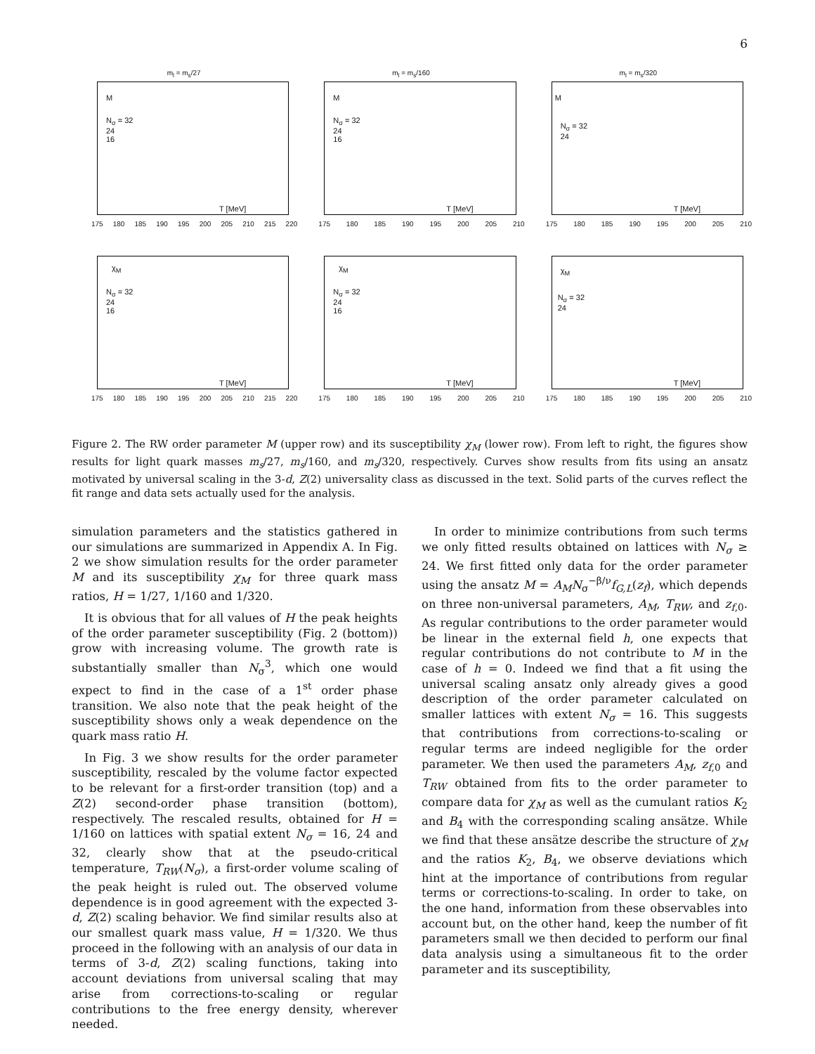6
m<sub>l</sub> = m<sub>s</sub>/27
M
N<sub>σ</sub> = 32
24
16
T [MeV]
175 180 185 190 195 200 205 210 215 220
m<sub>l</sub> = m<sub>s</sub>/160
M
N<sub>σ</sub> = 32
24
16
T [MeV]
175 180 185 190 195 200 205 210
m<sub>l</sub> = m<sub>s</sub>/320
M
N<sub>σ</sub> = 32
24
T [MeV]
175 180 185 190 195 200 205 210
χ<sub>M</sub>
N<sub>σ</sub> = 32
24
16
T [MeV]
175 180 185 190 195 200 205 210 215 220
χ<sub>M</sub>
N<sub>σ</sub> = 32
24
16
T [MeV]
175 180 185 190 195 200 205 210
χ<sub>M</sub>
N<sub>σ</sub> = 32
24
T [MeV]
175 180 185 190 195 200 205 210
Figure 2. The RW order parameter M (upper row) and its susceptibility χ<sub>M</sub> (lower row). From left to right, the figures show results for light quark masses m<sub>s</sub>/27, m<sub>s</sub>/160, and m<sub>s</sub>/320, respectively. Curves show results from fits using an ansatz motivated by universal scaling in the 3-d, Z(2) universality class as discussed in the text. Solid parts of the curves reflect the fit range and data sets actually used for the analysis.
simulation parameters and the statistics gathered in our simulations are summarized in Appendix A. In Fig. 2 we show simulation results for the order parameter M and its susceptibility χ<sub>M</sub> for three quark mass ratios, H = 1/27, 1/160 and 1/320.
It is obvious that for all values of H the peak heights of the order parameter susceptibility (Fig. 2 (bottom)) grow with increasing volume. The growth rate is substantially smaller than N<sub>σ</sub><sup>3</sup>, which one would expect to find in the case of a 1<sup>st</sup> order phase transition. We also note that the peak height of the susceptibility shows only a weak dependence on the quark mass ratio H.
In Fig. 3 we show results for the order parameter susceptibility, rescaled by the volume factor expected to be relevant for a first-order transition (top) and a Z(2) second-order phase transition (bottom), respectively. The rescaled results, obtained for H = 1/160 on lattices with spatial extent N<sub>σ</sub> = 16, 24 and 32, clearly show that at the pseudo-critical temperature, T<sub>RW</sub>(N<sub>σ</sub>), a first-order volume scaling of the peak height is ruled out. The observed volume dependence is in good agreement with the expected 3-d, Z(2) scaling behavior. We find similar results also at our smallest quark mass value, H = 1/320. We thus proceed in the following with an analysis of our data in terms of 3-d, Z(2) scaling functions, taking into account deviations from universal scaling that may arise from corrections-to-scaling or regular contributions to the free energy density, wherever needed.
In order to minimize contributions from such terms we only fitted results obtained on lattices with N<sub>σ</sub> ≥ 24. We first fitted only data for the order parameter using the ansatz M = A<sub>M</sub>N<sub>σ</sub><sup>−β/ν</sup>f<sub>G,L</sub>(z<sub>f</sub>), which depends on three non-universal parameters, A<sub>M</sub>, T<sub>RW</sub>, and z<sub>f,0</sub>. As regular contributions to the order parameter would be linear in the external field h, one expects that regular contributions do not contribute to M in the case of h = 0. Indeed we find that a fit using the universal scaling ansatz only already gives a good description of the order parameter calculated on smaller lattices with extent N<sub>σ</sub> = 16. This suggests that contributions from corrections-to-scaling or regular terms are indeed negligible for the order parameter. We then used the parameters A<sub>M</sub>, z<sub>f,0</sub> and T<sub>RW</sub> obtained from fits to the order parameter to compare data for χ<sub>M</sub> as well as the cumulant ratios K<sub>2</sub> and B<sub>4</sub> with the corresponding scaling ansätze. While we find that these ansätze describe the structure of χ<sub>M</sub> and the ratios K<sub>2</sub>, B<sub>4</sub>, we observe deviations which hint at the importance of contributions from regular terms or corrections-to-scaling. In order to take, on the one hand, information from these observables into account but, on the other hand, keep the number of fit parameters small we then decided to perform our final data analysis using a simultaneous fit to the order parameter and its susceptibility,